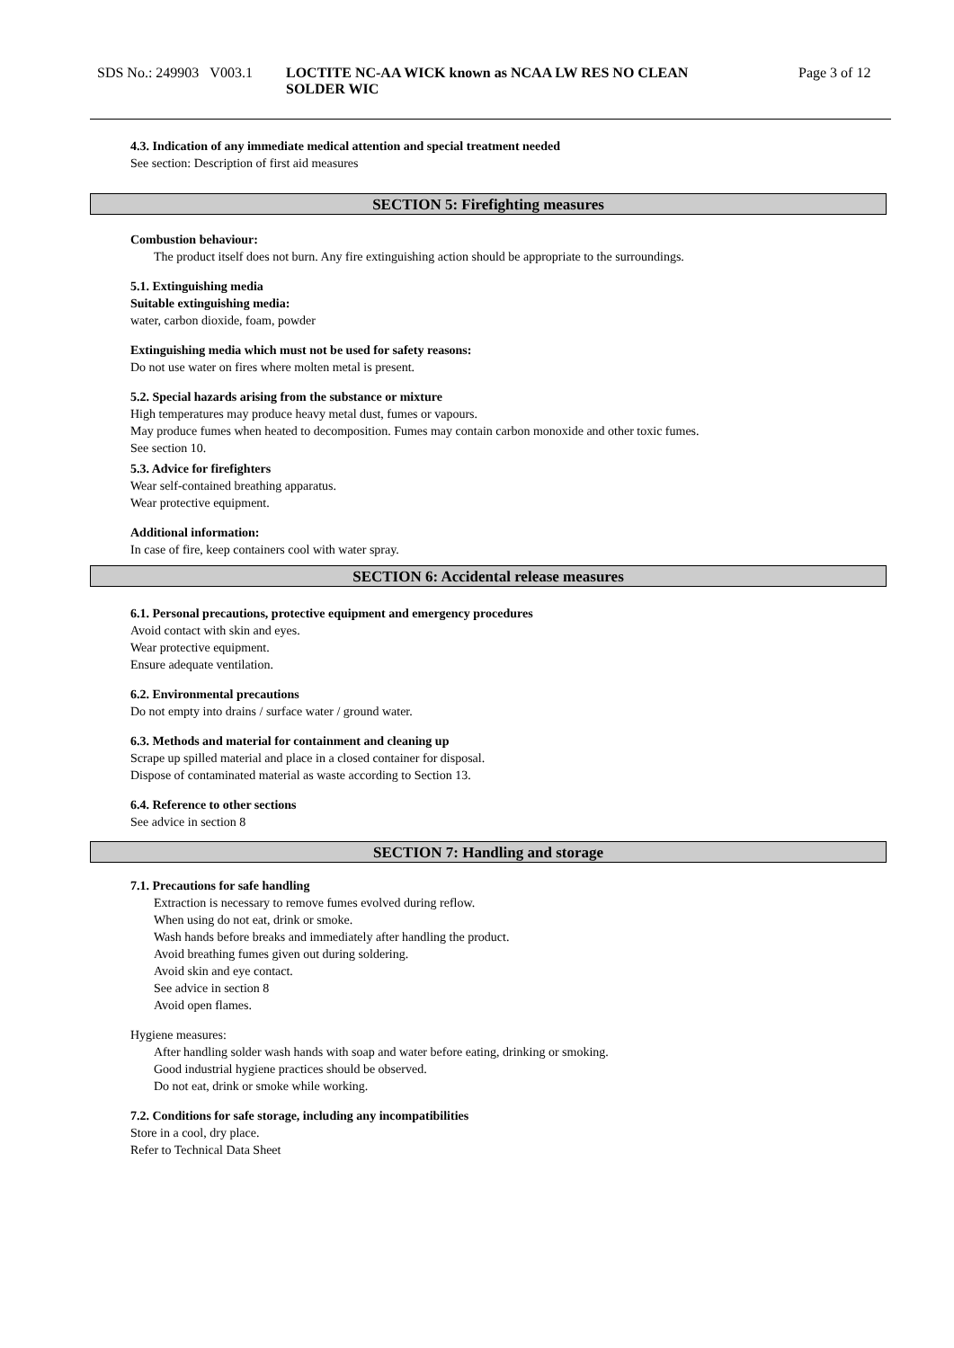SDS No.: 249903 V003.1
LOCTITE NC-AA WICK known as NCAA LW RES NO CLEAN
SOLDER WIC
Page 3 of 12
4.3. Indication of any immediate medical attention and special treatment needed
See section: Description of first aid measures
SECTION 5: Firefighting measures
Combustion behaviour:
The product itself does not burn. Any fire extinguishing action should be appropriate to the surroundings.
5.1. Extinguishing media
Suitable extinguishing media:
water, carbon dioxide, foam, powder
Extinguishing media which must not be used for safety reasons:
Do not use water on fires where molten metal is present.
5.2. Special hazards arising from the substance or mixture
High temperatures may produce heavy metal dust, fumes or vapours.
May produce fumes when heated to decomposition. Fumes may contain carbon monoxide and other toxic fumes.
See section 10.
5.3. Advice for firefighters
Wear self-contained breathing apparatus.
Wear protective equipment.
Additional information:
In case of fire, keep containers cool with water spray.
SECTION 6: Accidental release measures
6.1. Personal precautions, protective equipment and emergency procedures
Avoid contact with skin and eyes.
Wear protective equipment.
Ensure adequate ventilation.
6.2. Environmental precautions
Do not empty into drains / surface water / ground water.
6.3. Methods and material for containment and cleaning up
Scrape up spilled material and place in a closed container for disposal.
Dispose of contaminated material as waste according to Section 13.
6.4. Reference to other sections
See advice in section 8
SECTION 7: Handling and storage
7.1. Precautions for safe handling
Extraction is necessary to remove fumes evolved during reflow.
When using do not eat, drink or smoke.
Wash hands before breaks and immediately after handling the product.
Avoid breathing fumes given out during soldering.
Avoid skin and eye contact.
See advice in section 8
Avoid open flames.
Hygiene measures:
After handling solder wash hands with soap and water before eating, drinking or smoking.
Good industrial hygiene practices should be observed.
Do not eat, drink or smoke while working.
7.2. Conditions for safe storage, including any incompatibilities
Store in a cool, dry place.
Refer to Technical Data Sheet